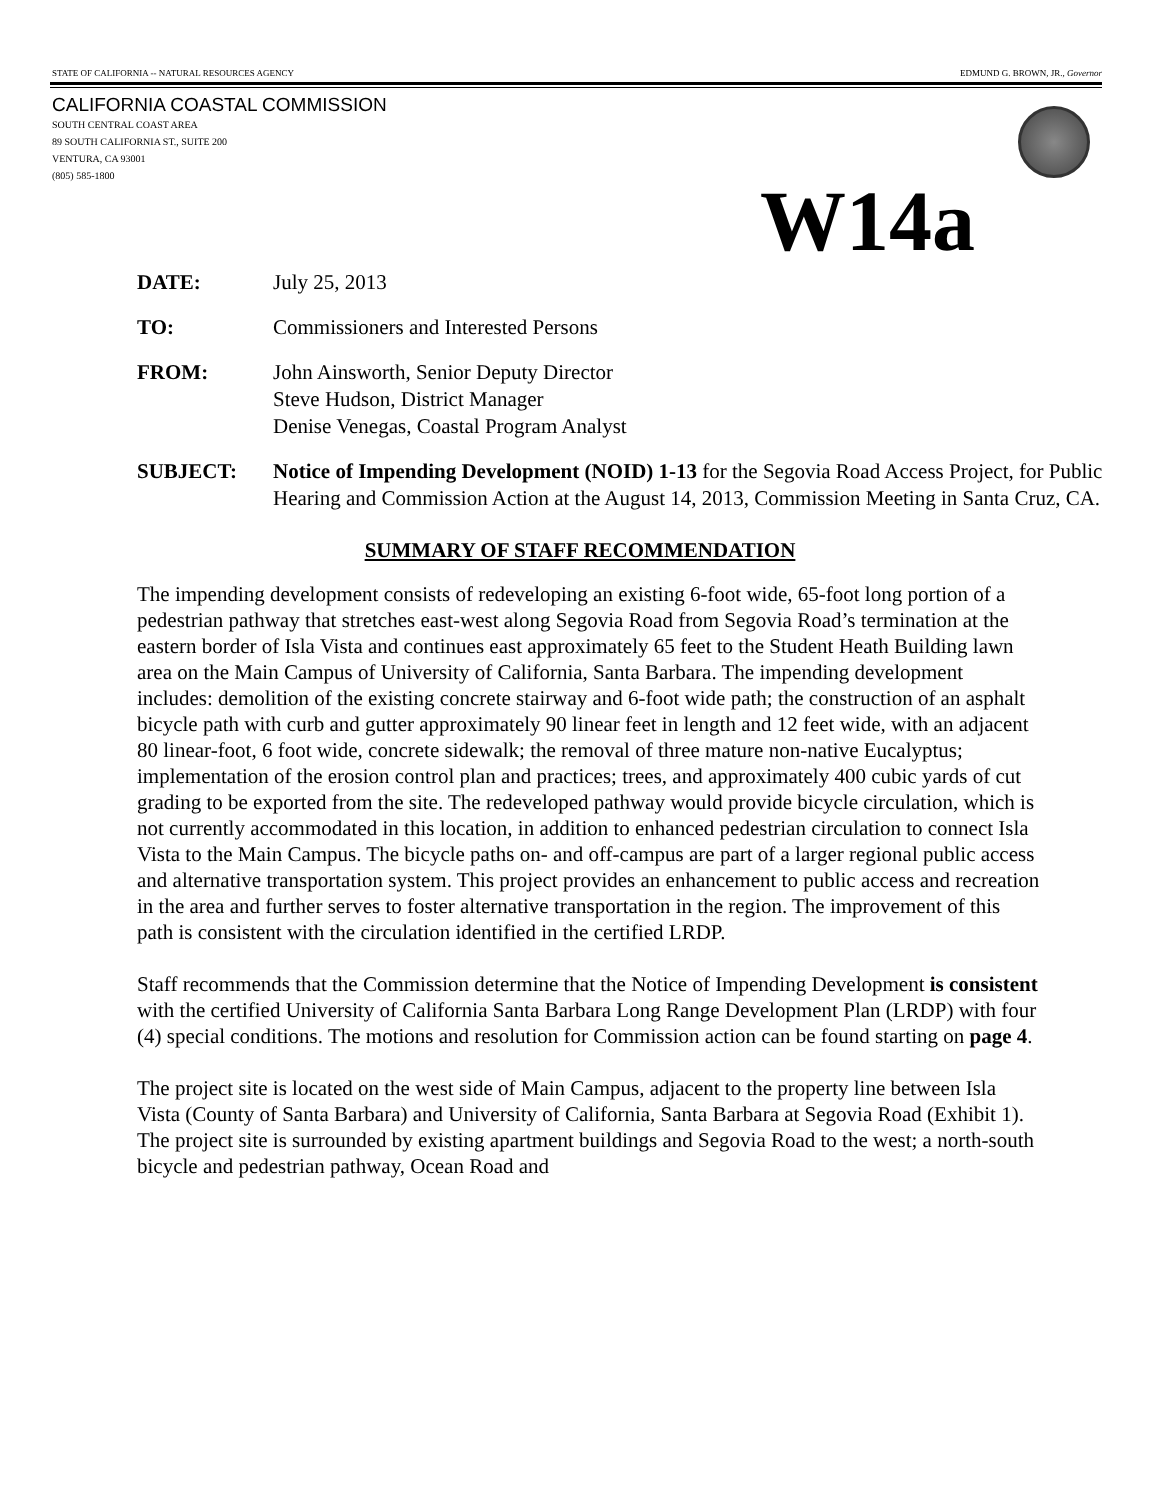STATE OF CALIFORNIA -- NATURAL RESOURCES AGENCY EDMUND G. BROWN, JR., Governor
CALIFORNIA COASTAL COMMISSION
SOUTH CENTRAL COAST AREA
89 SOUTH CALIFORNIA ST., SUITE 200
VENTURA, CA 93001
(805) 585-1800
W14a
DATE: July 25, 2013
TO: Commissioners and Interested Persons
FROM: John Ainsworth, Senior Deputy Director
Steve Hudson, District Manager
Denise Venegas, Coastal Program Analyst
SUBJECT: Notice of Impending Development (NOID) 1-13 for the Segovia Road Access Project, for Public Hearing and Commission Action at the August 14, 2013, Commission Meeting in Santa Cruz, CA.
SUMMARY OF STAFF RECOMMENDATION
The impending development consists of redeveloping an existing 6-foot wide, 65-foot long portion of a pedestrian pathway that stretches east-west along Segovia Road from Segovia Road’s termination at the eastern border of Isla Vista and continues east approximately 65 feet to the Student Heath Building lawn area on the Main Campus of University of California, Santa Barbara. The impending development includes: demolition of the existing concrete stairway and 6-foot wide path; the construction of an asphalt bicycle path with curb and gutter approximately 90 linear feet in length and 12 feet wide, with an adjacent 80 linear-foot, 6 foot wide, concrete sidewalk; the removal of three mature non-native Eucalyptus; implementation of the erosion control plan and practices; trees, and approximately 400 cubic yards of cut grading to be exported from the site. The redeveloped pathway would provide bicycle circulation, which is not currently accommodated in this location, in addition to enhanced pedestrian circulation to connect Isla Vista to the Main Campus. The bicycle paths on- and off-campus are part of a larger regional public access and alternative transportation system. This project provides an enhancement to public access and recreation in the area and further serves to foster alternative transportation in the region. The improvement of this path is consistent with the circulation identified in the certified LRDP.
Staff recommends that the Commission determine that the Notice of Impending Development is consistent with the certified University of California Santa Barbara Long Range Development Plan (LRDP) with four (4) special conditions. The motions and resolution for Commission action can be found starting on page 4.
The project site is located on the west side of Main Campus, adjacent to the property line between Isla Vista (County of Santa Barbara) and University of California, Santa Barbara at Segovia Road (Exhibit 1). The project site is surrounded by existing apartment buildings and Segovia Road to the west; a north-south bicycle and pedestrian pathway, Ocean Road and